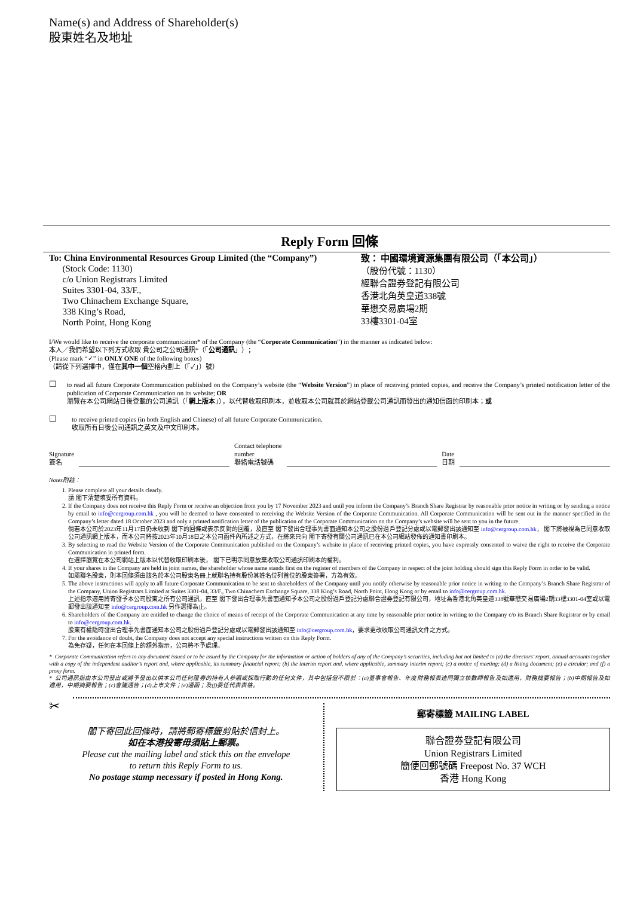Name(s) and Address of Shareholder(s)
股東姓名及地址
Reply Form 回條
To: China Environmental Resources Group Limited (the “Company”)
(Stock Code: 1130)
c/o Union Registrars Limited
Suites 3301-04, 33/F.,
Two Chinachem Exchange Square,
338 King’s Road,
North Point, Hong Kong
致： 中國環境資源集團有限公司（「本公司」）
（股份代號：1130）
經聯合證券登記有限公司
香港北角英皇道338號
華懋交易廣場2期
33樓3301-04室
I/We would like to receive the corporate communication* of the Company (the “Corporate Communication”) in the manner as indicated below:
本人／我們希望以下列方式收取 貴公司之公司通訊*（「公司通訊」）；
(Please mark “✓” in ONLY ONE of the following boxes)
（請從下列選擇中，僅在其中一個空格內劃上（「✓」）號）
☐
to read all future Corporate Communication published on the Company’s website (the “Website Version”) in place of receiving printed copies, and receive the Company’s printed notification letter of the publication of Corporate Communication on its website; OR
瀏覽在本公司網站日後登載的公司通訊（「網上版本」），以代替收取印刷本，並收取本公司就其於網站登載公司通訊而發出的通知信函的印刷本；或
☐
to receive printed copies (in both English and Chinese) of all future Corporate Communication.
收取所有日後公司通訊之英文及中文印刷本。
Signature
簽名
Contact telephone
number
聯絡電話號碼
Date
日期
Notes附註：
1. Please complete all your details clearly.
請 閣下清楚填妥所有資料。
2. If the Company does not receive this Reply Form or receive an objection from you by 17 November 2023 and until you inform the Company’s Branch Share Registrar by reasonable prior notice in writing or by sending a notice by email to info@cergroup.com.hk , you will be deemed to have consented to receiving the Website Version of the Corporate Communication. All Corporate Communication will be sent out in the manner specified in the Company’s letter dated 18 October 2023 and only a printed notification letter of the publication of the Corporate Communication on the Company’s website will be sent to you in the future.
倘若本公司於2023年11月17日仍未收到 閣下的回條或表示反對的回覆，及直至 閣下發出合理事先書面通知本公司之股份過戶登記分處或以電郵發出該通知至 info@cergroup.com.hk， 閣下將被視為已同意收取公司通訊網上版本，而本公司將按2023年10月18日之本公司函件內所述之方式，在將來只向 閣下寄發有關公司通訊已在本公司網站發佈的通知書印刷本。
3. By selecting to read the Website Version of the Corporate Communication published on the Company’s website in place of receiving printed copies, you have expressly consented to waive the right to receive the Corporate Communication in printed form.
在選擇瀏覽在本公司網站上版本以代替收取印刷本後， 閣下已明示同意放棄收取公司通訊印刷本的權利。
4. If your shares in the Company are held in joint names, the shareholder whose name stands first on the register of members of the Company in respect of the joint holding should sign this Reply Form in order to be valid.
如屬聯名股東，則本回條須由該名於本公司股東名冊上就聯名持有股份其姓名位列首位的股東簽署，方為有效。
5. The above instructions will apply to all future Corporate Communication to be sent to shareholders of the Company until you notify otherwise by reasonable prior notice in writing to the Company’s Branch Share Registrar of the Company, Union Registrars Limited at Suites 3301-04, 33/F., Two Chinachem Exchange Square, 338 King’s Road, North Point, Hong Kong or by email to info@cergroup.com.hk.
上述指示適用將寄發予本公司股東之所有公司通訊，直至 閣下發出合理事先書面通知予本公司之股份過戶登記分處聯合證券登記有限公司，地址為香港北角英皇道338號華懋交易廣場2期33樓3301-04室或以電郵發出該通知至 info@cergroup.com.hk 另作選擇為止。
6. Shareholders of the Company are entitled to change the choice of means of receipt of the Corporate Communication at any time by reasonable prior notice in writing to the Company c/o its Branch Share Registrar or by email to info@cergroup.com.hk.
股東有權隨時發出合理事先書面通知本公司之股份過戶登記分處或以電郵發出該通知至 info@cergroup.com.hk，要求更改收取公司通訊文件之方式。
7. For the avoidance of doubt, the Company does not accept any special instructions written on this Reply Form.
為免存疑，任何在本回條上的額外指示，公司將不予處理。
* Corporate Communication refers to any document issued or to be issued by the Company for the information or action of holders of any of the Company’s securities, including but not limited to (a) the directors’ report, annual accounts together with a copy of the independent auditor’s report and, where applicable, its summary financial report; (b) the interim report and, where applicable, summary interim report; (c) a notice of meeting; (d) a listing document; (e) a circular; and (f) a proxy form.
* 公司通訊指由本公司發出或將予發出以供本公司任何證券的持有人參照或採取行動的任何文件，其中包括但不限於：(a)董事會報告、年度財務報表連同獨立核數師報告及如適用，財務摘要報告；(b)中期報告及如適用，中期摘要報告；(c)會議通告；(d)上市文件；(e)通函；及(f)委任代表表格。
✂
閣下寄回此回條時，請將郵寄標籤剪貼於信封上。
如在本港投寄毋須貼上郵票。
Please cut the mailing label and stick this on the envelope
to return this Reply Form to us.
No postage stamp necessary if posted in Hong Kong.
郵寄標籤 MAILING LABEL
聯合證券登記有限公司
Union Registrars Limited
簡便回郵號碼 Freepost No. 37 WCH
香港 Hong Kong